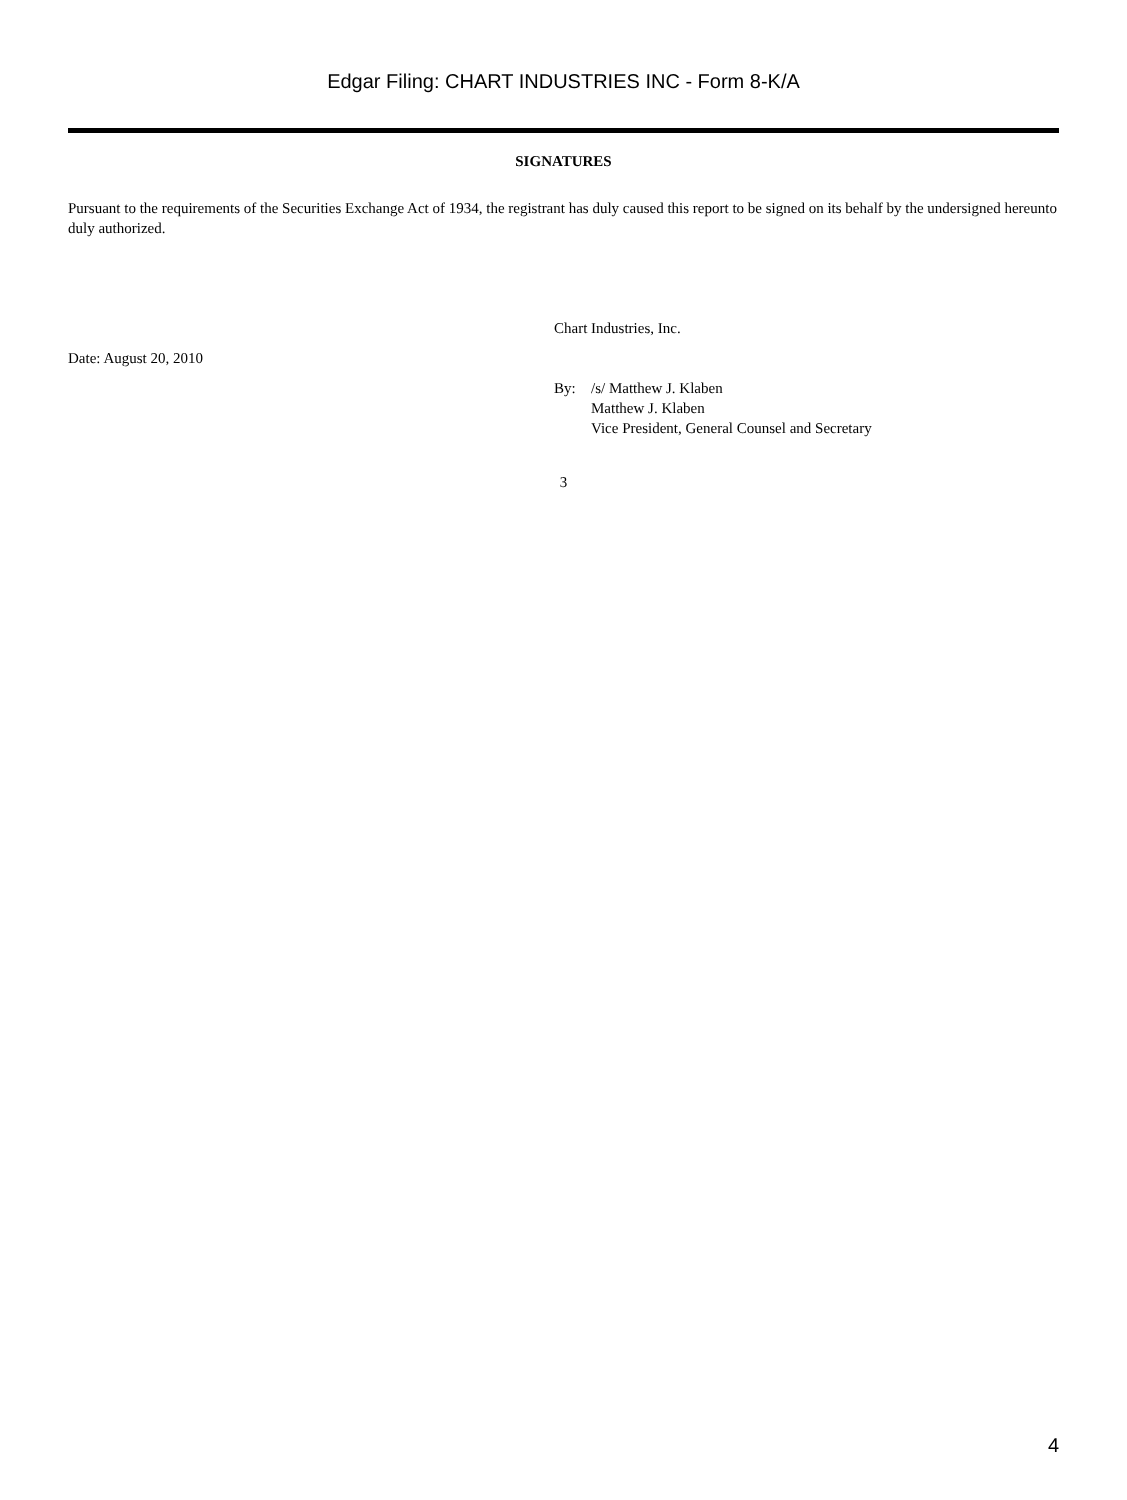Edgar Filing: CHART INDUSTRIES INC - Form 8-K/A
SIGNATURES
Pursuant to the requirements of the Securities Exchange Act of 1934, the registrant has duly caused this report to be signed on its behalf by the undersigned hereunto duly authorized.
Date: August 20, 2010
Chart Industries, Inc.
By: /s/ Matthew J. Klaben
Matthew J. Klaben
Vice President, General Counsel and Secretary
3
4